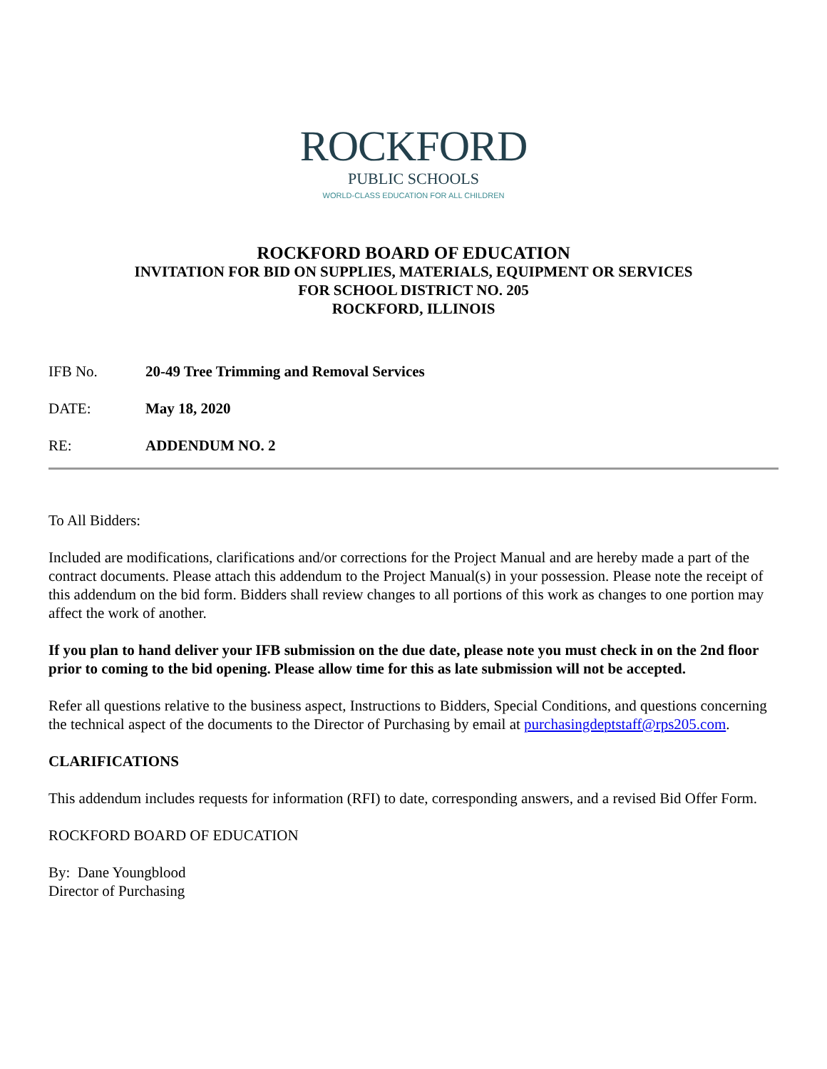ROCKFORD
PUBLIC SCHOOLS
WORLD-CLASS EDUCATION FOR ALL CHILDREN
ROCKFORD BOARD OF EDUCATION
INVITATION FOR BID ON SUPPLIES, MATERIALS, EQUIPMENT OR SERVICES
FOR SCHOOL DISTRICT NO. 205
ROCKFORD, ILLINOIS
IFB No. 20-49 Tree Trimming and Removal Services
DATE: May 18, 2020
RE: ADDENDUM NO. 2
To All Bidders:
Included are modifications, clarifications and/or corrections for the Project Manual and are hereby made a part of the contract documents. Please attach this addendum to the Project Manual(s) in your possession. Please note the receipt of this addendum on the bid form. Bidders shall review changes to all portions of this work as changes to one portion may affect the work of another.
If you plan to hand deliver your IFB submission on the due date, please note you must check in on the 2nd floor prior to coming to the bid opening. Please allow time for this as late submission will not be accepted.
Refer all questions relative to the business aspect, Instructions to Bidders, Special Conditions, and questions concerning the technical aspect of the documents to the Director of Purchasing by email at purchasingdeptstaff@rps205.com.
CLARIFICATIONS
This addendum includes requests for information (RFI) to date, corresponding answers, and a revised Bid Offer Form.
ROCKFORD BOARD OF EDUCATION
By: Dane Youngblood
Director of Purchasing